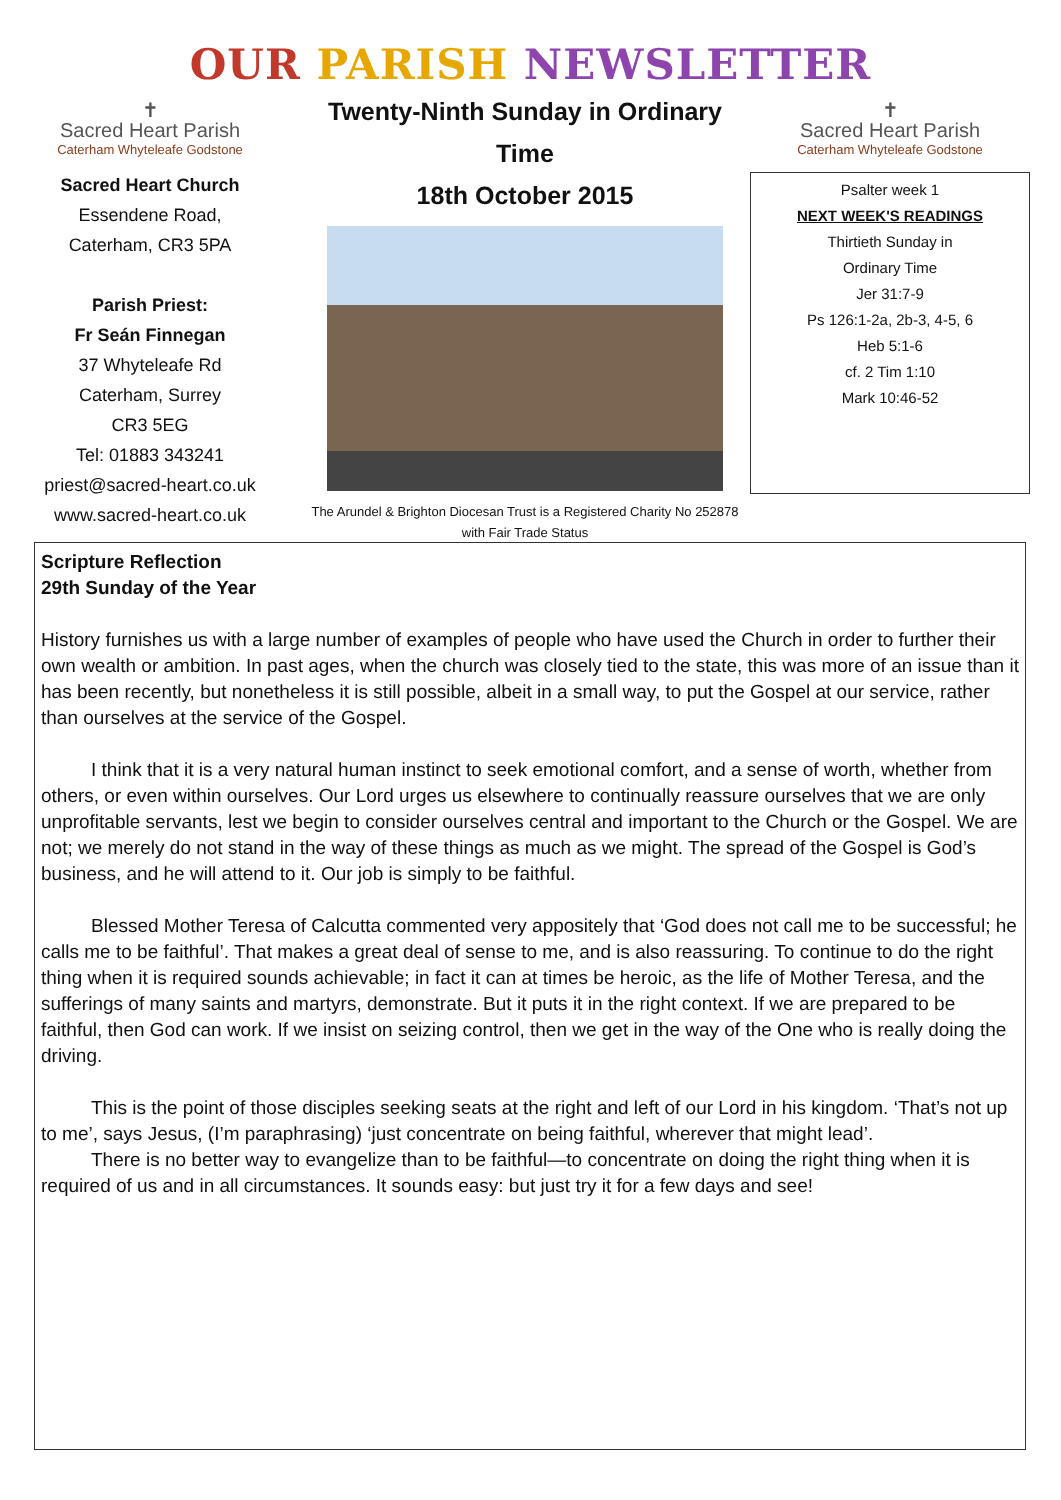OUR PARISH NEWSLETTER
✝
Sacred Heart Parish
Caterham Whyteleafe Godstone
Sacred Heart Church
Essendene Road,
Caterham, CR3 5PA
Parish Priest:
Fr Seán Finnegan
37 Whyteleafe Rd
Caterham, Surrey
CR3 5EG
Tel: 01883 343241
priest@sacred-heart.co.uk
www.sacred-heart.co.uk
Twenty-Ninth Sunday in Ordinary Time
18th October 2015
The Arundel & Brighton Diocesan Trust is a Registered Charity No 252878
with Fair Trade Status
✝
Sacred Heart Parish
Caterham Whyteleafe Godstone
Psalter week 1
NEXT WEEK'S READINGS
Thirtieth Sunday in
Ordinary Time
Jer 31:7-9
Ps 126:1-2a, 2b-3, 4-5, 6
Heb 5:1-6
cf. 2 Tim 1:10
Mark 10:46-52
Scripture Reflection
29th Sunday of the Year
History furnishes us with a large number of examples of people who have used the Church in order to further their own wealth or ambition. In past ages, when the church was closely tied to the state, this was more of an issue than it has been recently, but nonetheless it is still possible, albeit in a small way, to put the Gospel at our service, rather than ourselves at the service of the Gospel.
I think that it is a very natural human instinct to seek emotional comfort, and a sense of worth, whether from others, or even within ourselves. Our Lord urges us elsewhere to continually reassure ourselves that we are only unprofitable servants, lest we begin to consider ourselves central and important to the Church or the Gospel. We are not; we merely do not stand in the way of these things as much as we might. The spread of the Gospel is God’s business, and he will attend to it. Our job is simply to be faithful.
Blessed Mother Teresa of Calcutta commented very appositely that ‘God does not call me to be successful; he calls me to be faithful’. That makes a great deal of sense to me, and is also reassuring. To continue to do the right thing when it is required sounds achievable; in fact it can at times be heroic, as the life of Mother Teresa, and the sufferings of many saints and martyrs, demonstrate. But it puts it in the right context. If we are prepared to be faithful, then God can work. If we insist on seizing control, then we get in the way of the One who is really doing the driving.
This is the point of those disciples seeking seats at the right and left of our Lord in his kingdom. ‘That’s not up to me’, says Jesus, (I’m paraphrasing) ‘just concentrate on being faithful, wherever that might lead’.
There is no better way to evangelize than to be faithful—to concentrate on doing the right thing when it is required of us and in all circumstances. It sounds easy: but just try it for a few days and see!